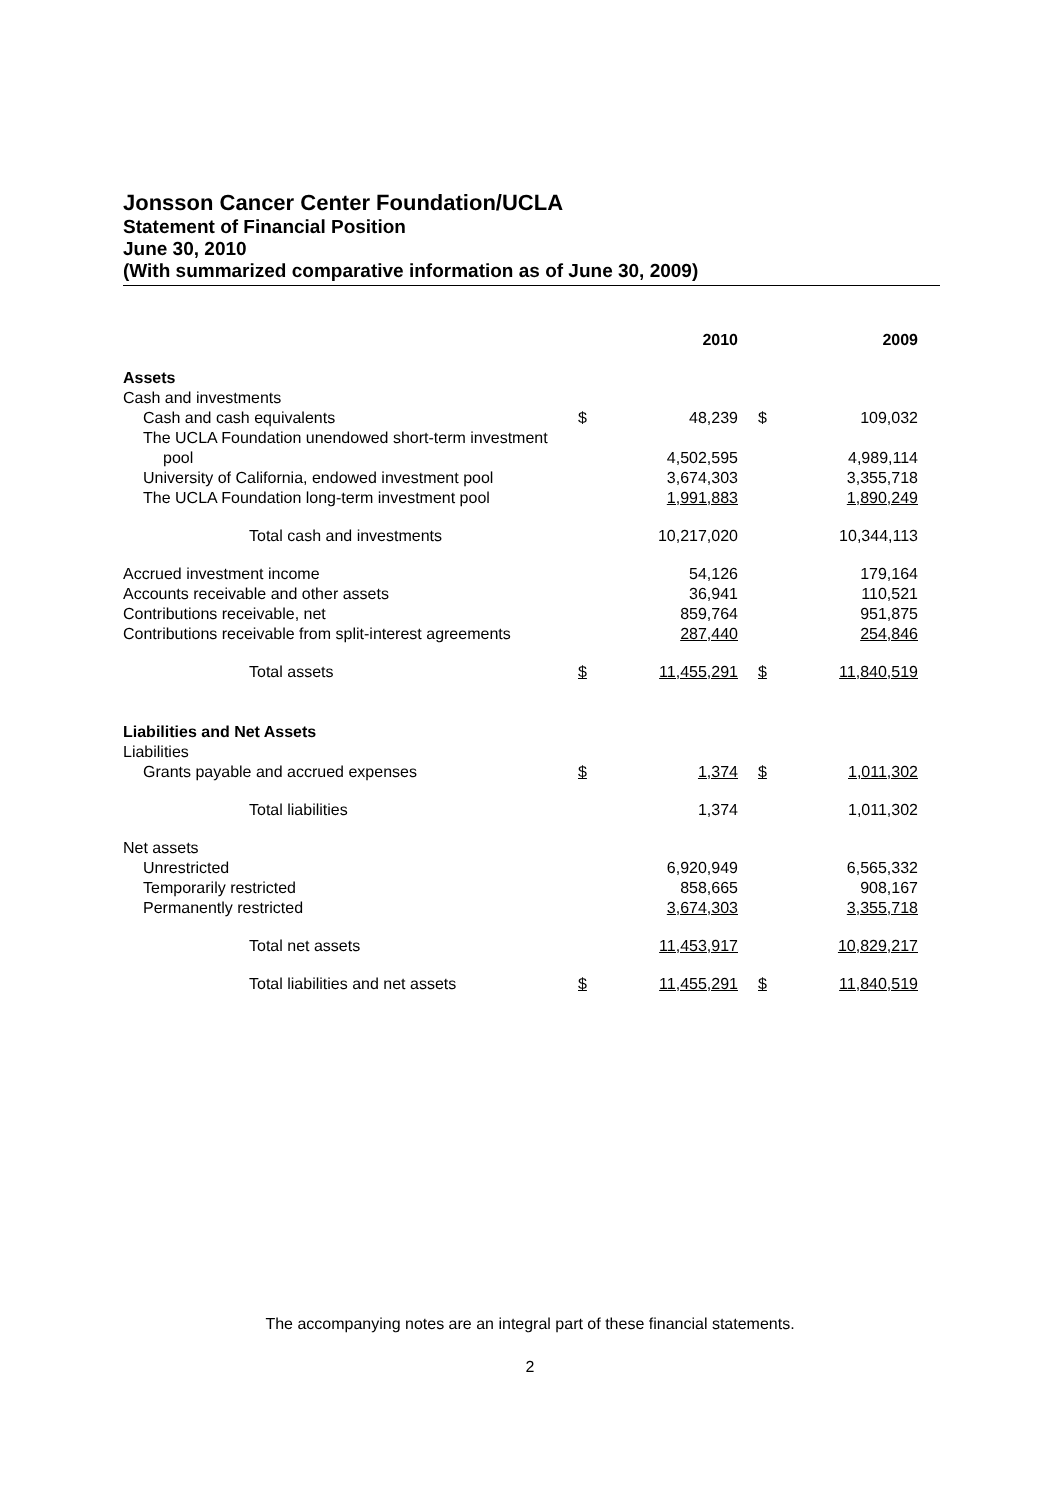Jonsson Cancer Center Foundation/UCLA
Statement of Financial Position
June 30, 2010
(With summarized comparative information as of June 30, 2009)
| | | 2010 | | 2009 |
| --- | --- | --- | --- | --- |
| Assets | | | | |
| Cash and investments | | | | |
| Cash and cash equivalents | $ | 48,239 | $ | 109,032 |
| The UCLA Foundation unendowed short-term investment | | | | |
| pool | | 4,502,595 | | 4,989,114 |
| University of California, endowed investment pool | | 3,674,303 | | 3,355,718 |
| The UCLA Foundation long-term investment pool | | 1,991,883 | | 1,890,249 |
| Total cash and investments | | 10,217,020 | | 10,344,113 |
| Accrued investment income | | 54,126 | | 179,164 |
| Accounts receivable and other assets | | 36,941 | | 110,521 |
| Contributions receivable, net | | 859,764 | | 951,875 |
| Contributions receivable from split-interest agreements | | 287,440 | | 254,846 |
| Total assets | $ | 11,455,291 | $ | 11,840,519 |
| Liabilities and Net Assets | | | | |
| Liabilities | | | | |
| Grants payable and accrued expenses | $ | 1,374 | $ | 1,011,302 |
| Total liabilities | | 1,374 | | 1,011,302 |
| Net assets | | | | |
| Unrestricted | | 6,920,949 | | 6,565,332 |
| Temporarily restricted | | 858,665 | | 908,167 |
| Permanently restricted | | 3,674,303 | | 3,355,718 |
| Total net assets | | 11,453,917 | | 10,829,217 |
| Total liabilities and net assets | $ | 11,455,291 | $ | 11,840,519 |
The accompanying notes are an integral part of these financial statements.
2